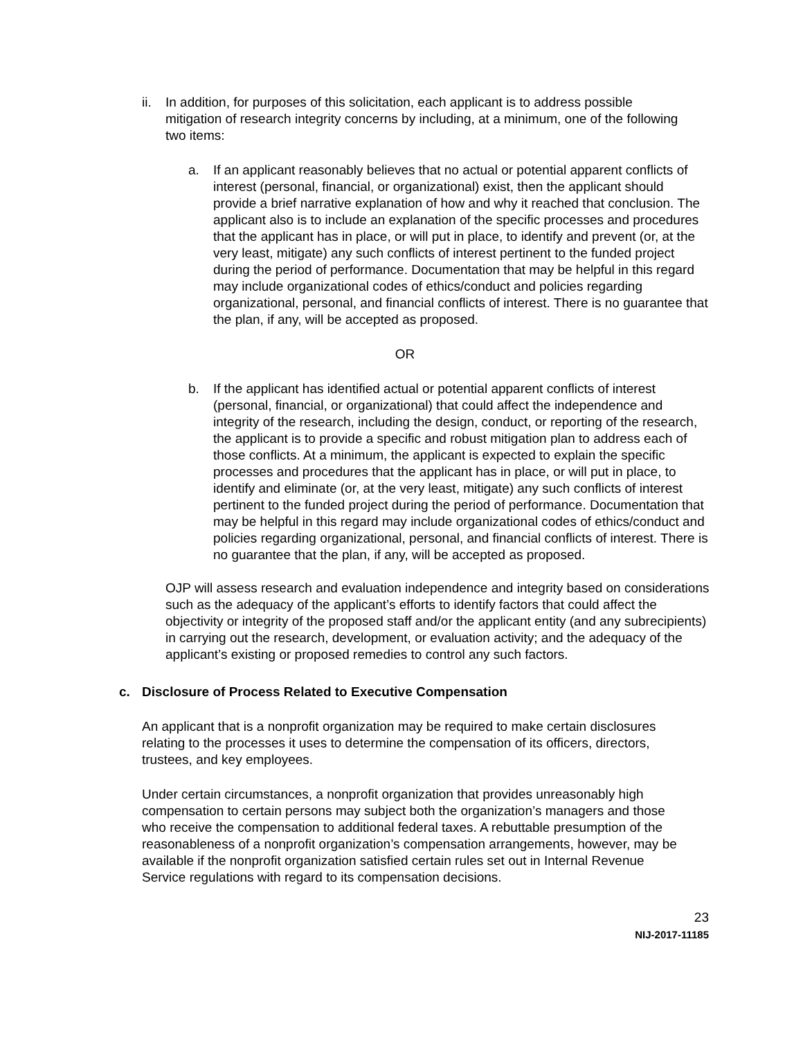ii.
In addition, for purposes of this solicitation, each applicant is to address possible mitigation of research integrity concerns by including, at a minimum, one of the following two items:
a. If an applicant reasonably believes that no actual or potential apparent conflicts of interest (personal, financial, or organizational) exist, then the applicant should provide a brief narrative explanation of how and why it reached that conclusion. The applicant also is to include an explanation of the specific processes and procedures that the applicant has in place, or will put in place, to identify and prevent (or, at the very least, mitigate) any such conflicts of interest pertinent to the funded project during the period of performance. Documentation that may be helpful in this regard may include organizational codes of ethics/conduct and policies regarding organizational, personal, and financial conflicts of interest. There is no guarantee that the plan, if any, will be accepted as proposed.
OR
b. If the applicant has identified actual or potential apparent conflicts of interest (personal, financial, or organizational) that could affect the independence and integrity of the research, including the design, conduct, or reporting of the research, the applicant is to provide a specific and robust mitigation plan to address each of those conflicts. At a minimum, the applicant is expected to explain the specific processes and procedures that the applicant has in place, or will put in place, to identify and eliminate (or, at the very least, mitigate) any such conflicts of interest pertinent to the funded project during the period of performance. Documentation that may be helpful in this regard may include organizational codes of ethics/conduct and policies regarding organizational, personal, and financial conflicts of interest. There is no guarantee that the plan, if any, will be accepted as proposed.
OJP will assess research and evaluation independence and integrity based on considerations such as the adequacy of the applicant’s efforts to identify factors that could affect the objectivity or integrity of the proposed staff and/or the applicant entity (and any subrecipients) in carrying out the research, development, or evaluation activity; and the adequacy of the applicant’s existing or proposed remedies to control any such factors.
c. Disclosure of Process Related to Executive Compensation
An applicant that is a nonprofit organization may be required to make certain disclosures relating to the processes it uses to determine the compensation of its officers, directors, trustees, and key employees.
Under certain circumstances, a nonprofit organization that provides unreasonably high compensation to certain persons may subject both the organization’s managers and those who receive the compensation to additional federal taxes. A rebuttable presumption of the reasonableness of a nonprofit organization’s compensation arrangements, however, may be available if the nonprofit organization satisfied certain rules set out in Internal Revenue Service regulations with regard to its compensation decisions.
23
NIJ-2017-11185